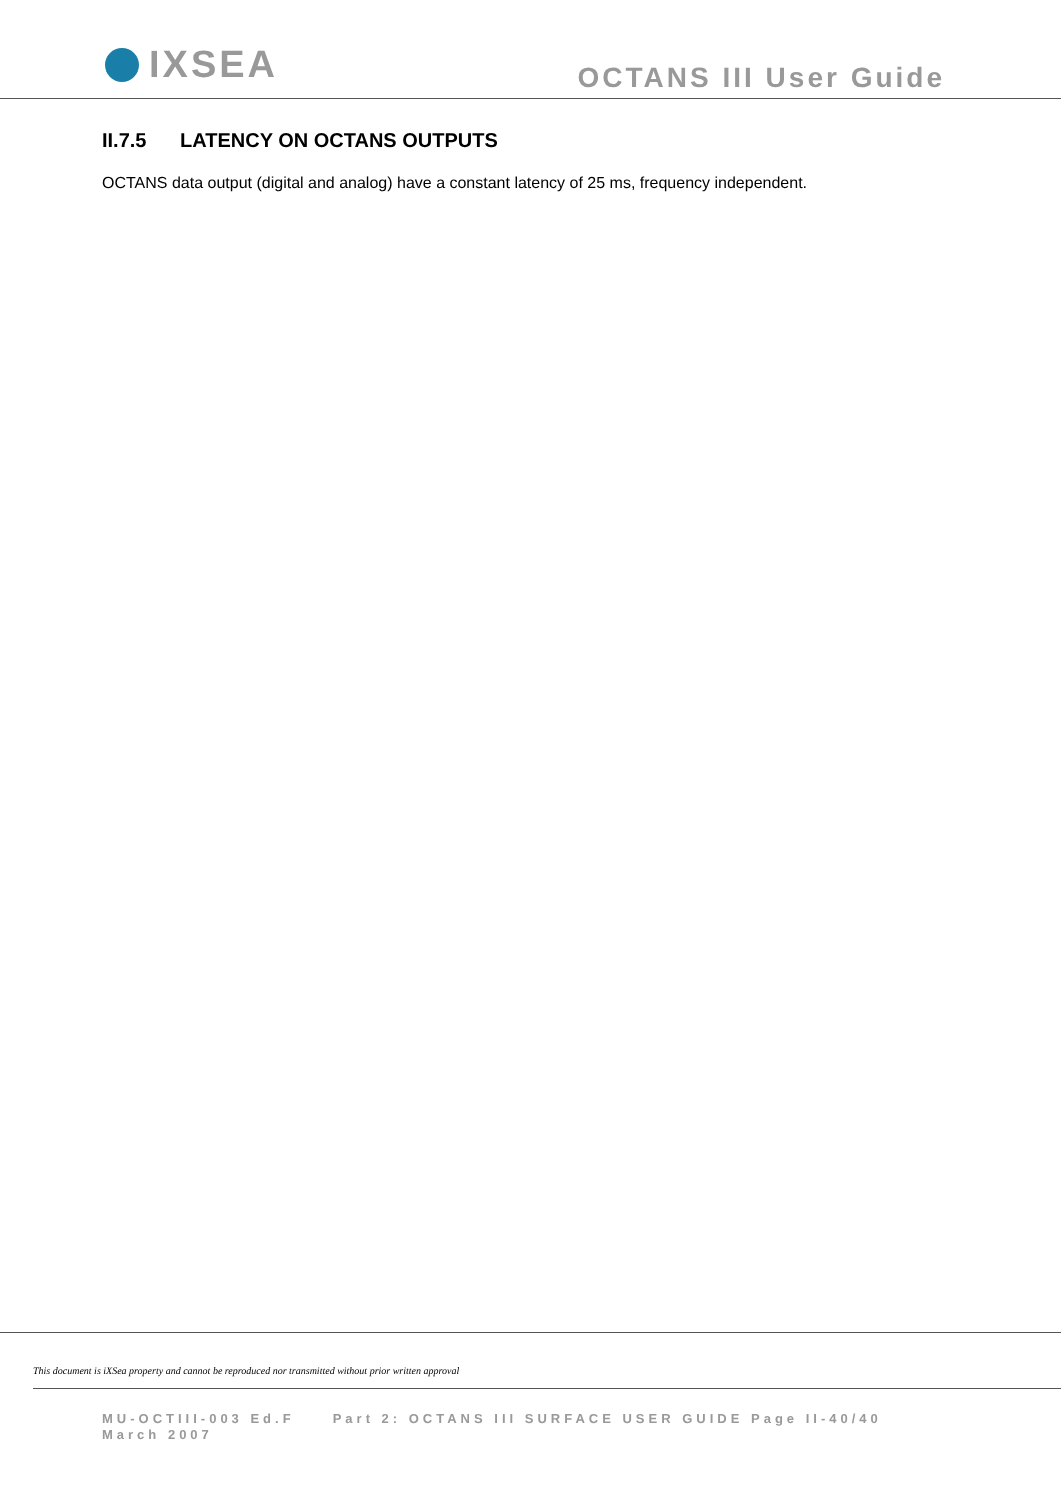IXSEA
OCTANS III User Guide
II.7.5 LATENCY ON OCTANS OUTPUTS
OCTANS data output (digital and analog) have a constant latency of 25 ms, frequency independent.
This document is iXSea property and cannot be reproduced nor transmitted without prior written approval
MU-OCTIII-003 Ed.F Part 2: OCTANS III SURFACE USER GUIDE Page II-40/40
March 2007